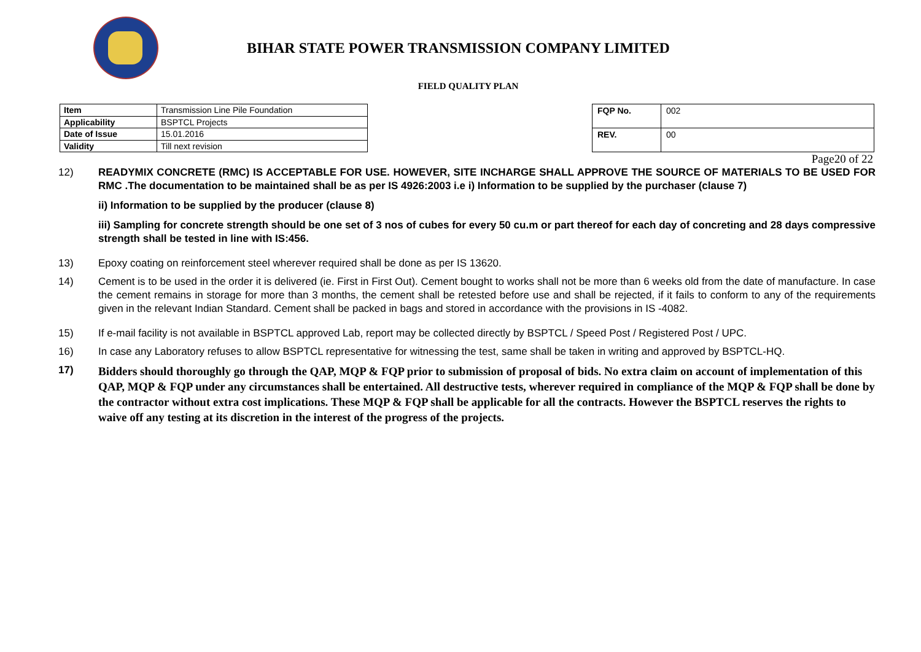BIHAR STATE POWER TRANSMISSION COMPANY LIMITED
FIELD QUALITY PLAN
| Item | Transmission Line Pile Foundation |
| Applicability | BSPTCL Projects |
| Date of Issue | 15.01.2016 |
| Validity | Till next revision |
| FQP No. | 002 |
| REV. | 00 |
Page20 of 22
12) READYMIX CONCRETE (RMC) IS ACCEPTABLE FOR USE. HOWEVER, SITE INCHARGE SHALL APPROVE THE SOURCE OF MATERIALS TO BE USED FOR RMC .The documentation to be maintained shall be as per IS 4926:2003 i.e i) Information to be supplied by the purchaser (clause 7)
ii) Information to be supplied by the producer (clause 8)
iii) Sampling for concrete strength should be one set of 3 nos of cubes for every 50 cu.m or part thereof for each day of concreting and 28 days compressive strength shall be tested in line with IS:456.
13) Epoxy coating on reinforcement steel wherever required shall be done as per IS 13620.
14) Cement is to be used in the order it is delivered (ie. First in First Out). Cement bought to works shall not be more than 6 weeks old from the date of manufacture. In case the cement remains in storage for more than 3 months, the cement shall be retested before use and shall be rejected, if it fails to conform to any of the requirements given in the relevant Indian Standard. Cement shall be packed in bags and stored in accordance with the provisions in IS -4082.
15) If e-mail facility is not available in BSPTCL approved Lab, report may be collected directly by BSPTCL / Speed Post / Registered Post / UPC.
16) In case any Laboratory refuses to allow BSPTCL representative for witnessing the test, same shall be taken in writing and approved by BSPTCL-HQ.
17)
Bidders should thoroughly go through the QAP, MQP & FQP prior to submission of proposal of bids. No extra claim on account of implementation of this QAP, MQP & FQP under any circumstances shall be entertained. All destructive tests, wherever required in compliance of the MQP & FQP shall be done by the contractor without extra cost implications. These MQP & FQP shall be applicable for all the contracts. However the BSPTCL reserves the rights to waive off any testing at its discretion in the interest of the progress of the projects.